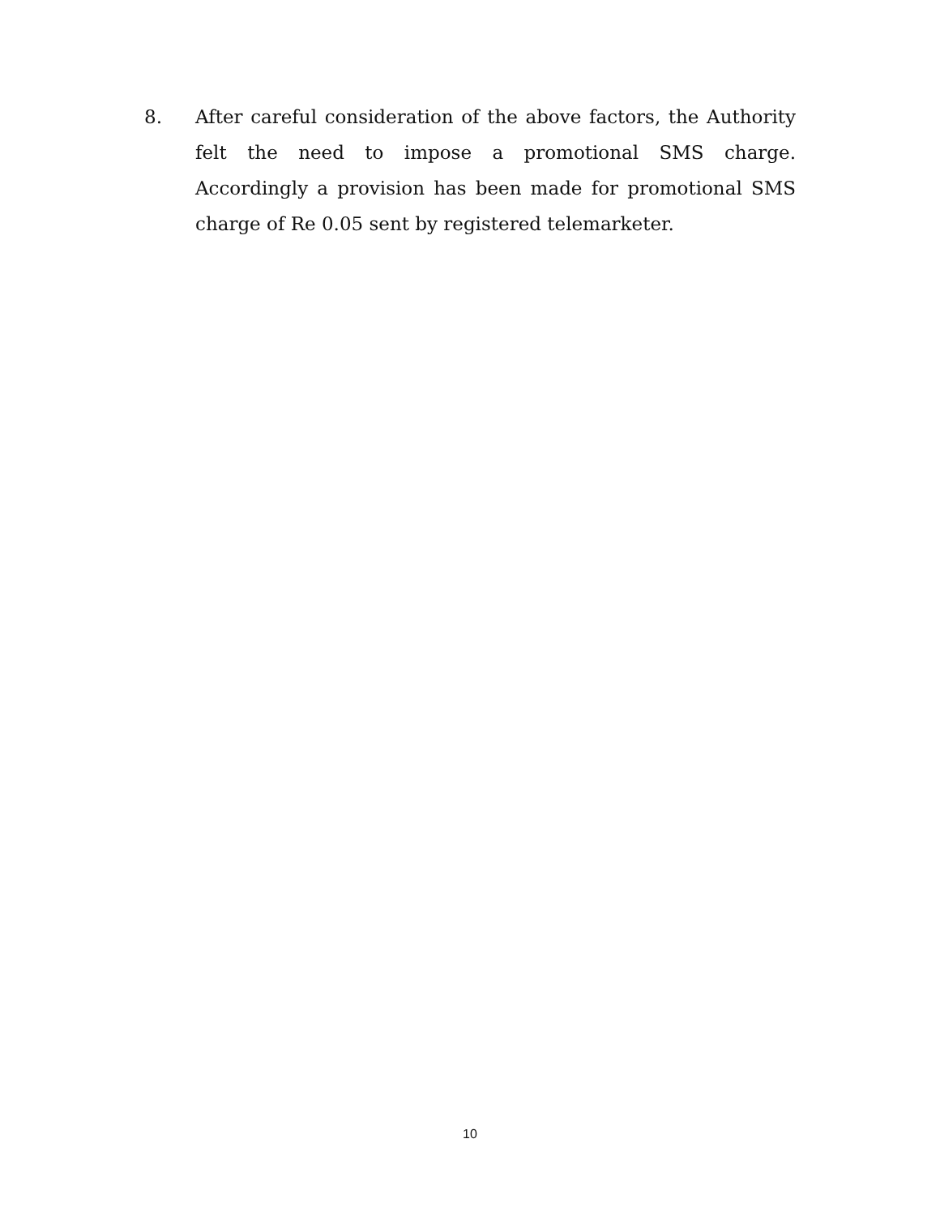8. After careful consideration of the above factors, the Authority felt the need to impose a promotional SMS charge. Accordingly a provision has been made for promotional SMS charge of Re 0.05 sent by registered telemarketer.
10